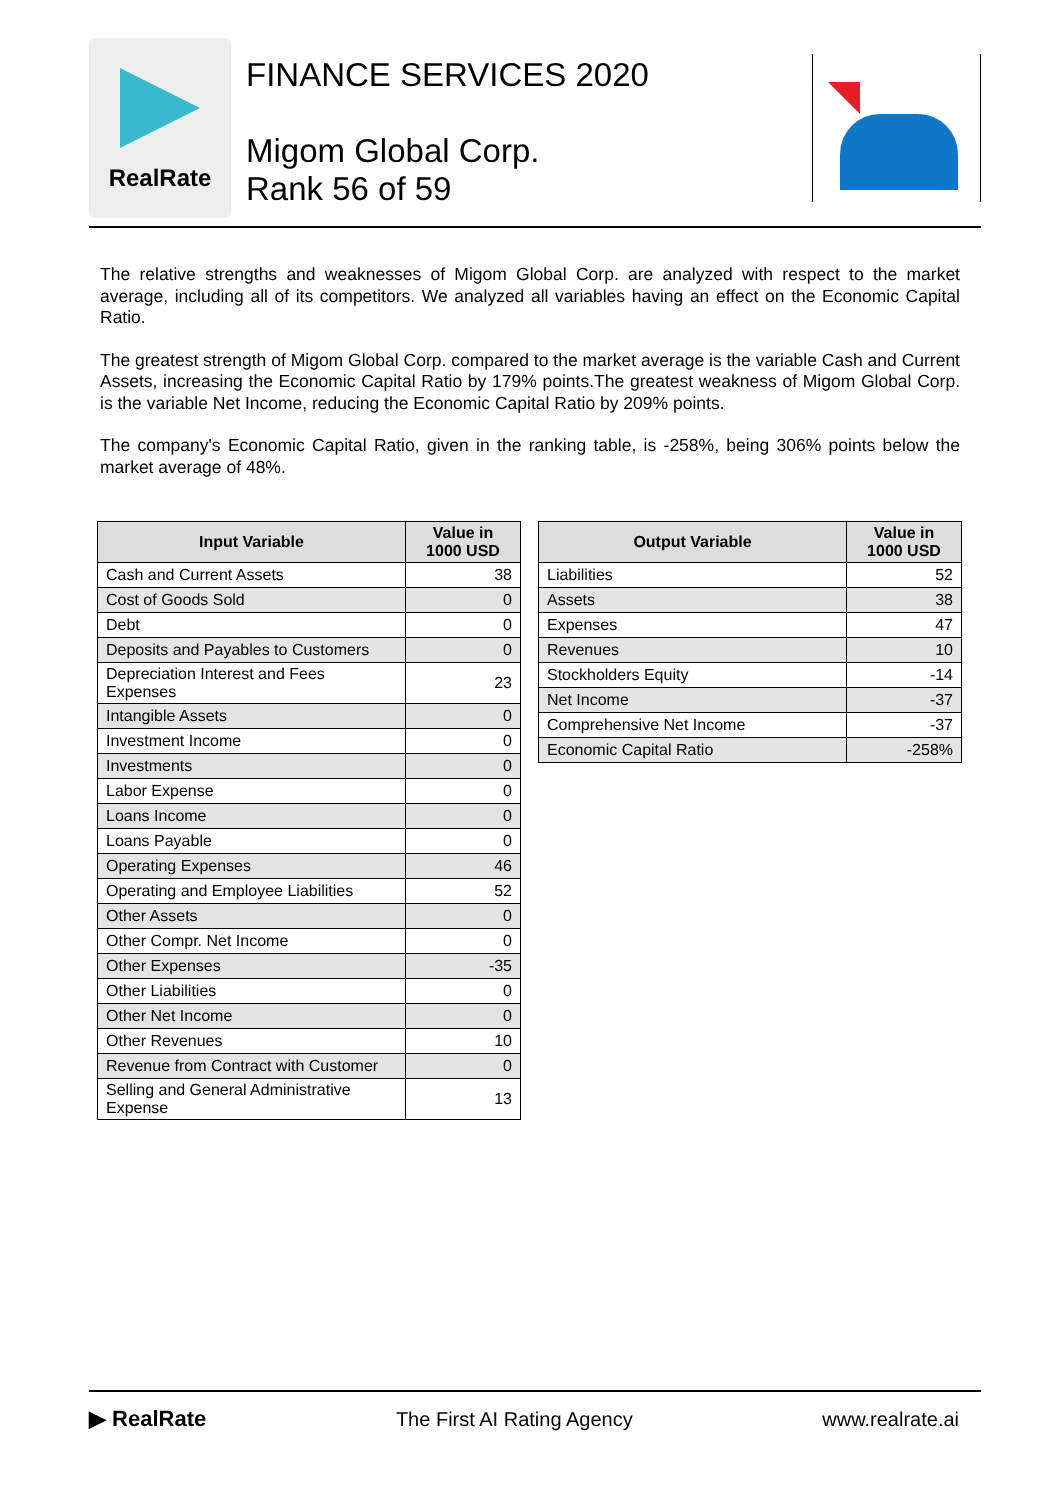RealRate
FINANCE SERVICES 2020
Migom Global Corp.
Rank 56 of 59
The relative strengths and weaknesses of Migom Global Corp. are analyzed with respect to the market average, including all of its competitors. We analyzed all variables having an effect on the Economic Capital Ratio.
The greatest strength of Migom Global Corp. compared to the market average is the variable Cash and Current Assets, increasing the Economic Capital Ratio by 179% points.The greatest weakness of Migom Global Corp. is the variable Net Income, reducing the Economic Capital Ratio by 209% points.
The company's Economic Capital Ratio, given in the ranking table, is -258%, being 306% points below the market average of 48%.
| Input Variable | Value in 1000 USD |
| --- | --- |
| Cash and Current Assets | 38 |
| Cost of Goods Sold | 0 |
| Debt | 0 |
| Deposits and Payables to Customers | 0 |
| Depreciation Interest and Fees Expenses | 23 |
| Intangible Assets | 0 |
| Investment Income | 0 |
| Investments | 0 |
| Labor Expense | 0 |
| Loans Income | 0 |
| Loans Payable | 0 |
| Operating Expenses | 46 |
| Operating and Employee Liabilities | 52 |
| Other Assets | 0 |
| Other Compr. Net Income | 0 |
| Other Expenses | -35 |
| Other Liabilities | 0 |
| Other Net Income | 0 |
| Other Revenues | 10 |
| Revenue from Contract with Customer | 0 |
| Selling and General Administrative Expense | 13 |
| Output Variable | Value in 1000 USD |
| --- | --- |
| Liabilities | 52 |
| Assets | 38 |
| Expenses | 47 |
| Revenues | 10 |
| Stockholders Equity | -14 |
| Net Income | -37 |
| Comprehensive Net Income | -37 |
| Economic Capital Ratio | -258% |
▶ RealRate The First AI Rating Agency www.realrate.ai